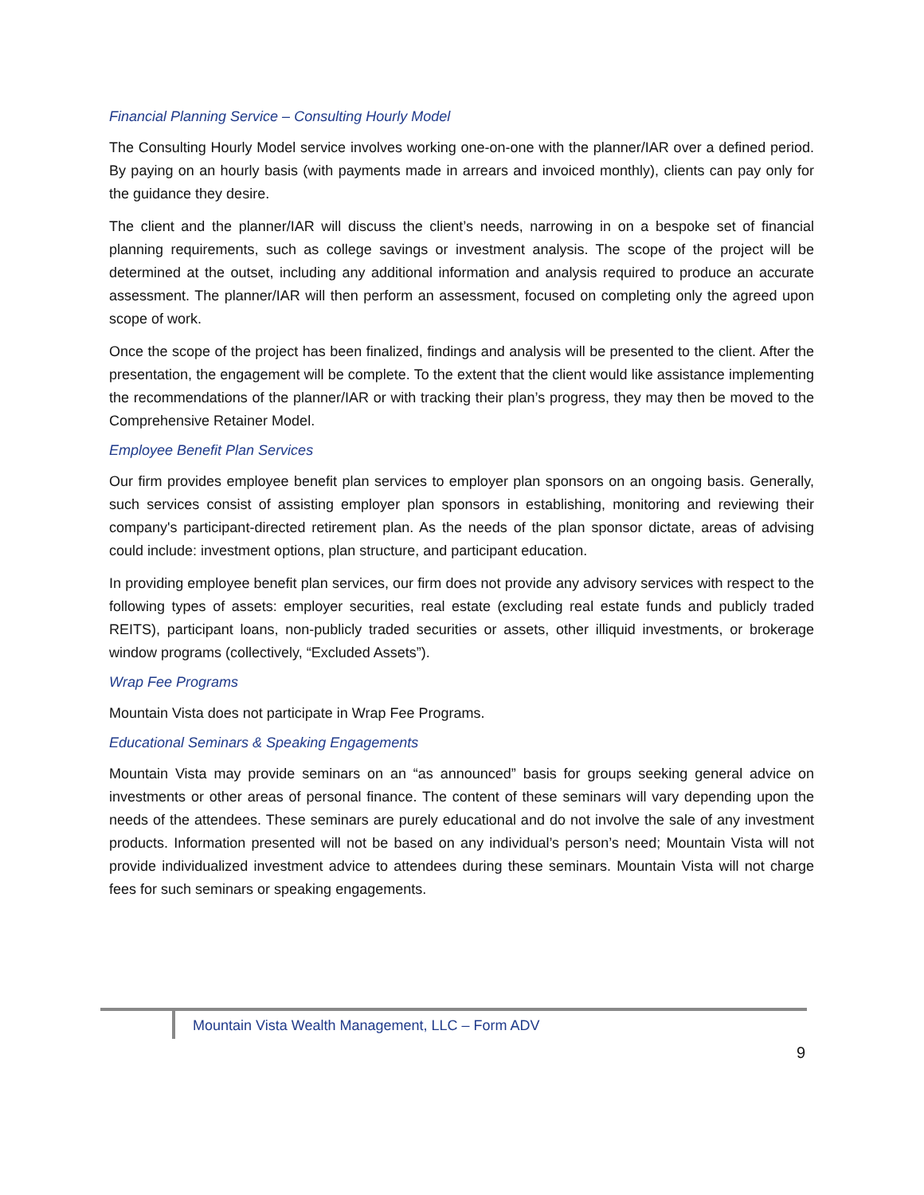Financial Planning Service – Consulting Hourly Model
The Consulting Hourly Model service involves working one-on-one with the planner/IAR over a defined period. By paying on an hourly basis (with payments made in arrears and invoiced monthly), clients can pay only for the guidance they desire.
The client and the planner/IAR will discuss the client’s needs, narrowing in on a bespoke set of financial planning requirements, such as college savings or investment analysis. The scope of the project will be determined at the outset, including any additional information and analysis required to produce an accurate assessment. The planner/IAR will then perform an assessment, focused on completing only the agreed upon scope of work.
Once the scope of the project has been finalized, findings and analysis will be presented to the client. After the presentation, the engagement will be complete. To the extent that the client would like assistance implementing the recommendations of the planner/IAR or with tracking their plan’s progress, they may then be moved to the Comprehensive Retainer Model.
Employee Benefit Plan Services
Our firm provides employee benefit plan services to employer plan sponsors on an ongoing basis. Generally, such services consist of assisting employer plan sponsors in establishing, monitoring and reviewing their company's participant-directed retirement plan. As the needs of the plan sponsor dictate, areas of advising could include: investment options, plan structure, and participant education.
In providing employee benefit plan services, our firm does not provide any advisory services with respect to the following types of assets: employer securities, real estate (excluding real estate funds and publicly traded REITS), participant loans, non-publicly traded securities or assets, other illiquid investments, or brokerage window programs (collectively, “Excluded Assets”).
Wrap Fee Programs
Mountain Vista does not participate in Wrap Fee Programs.
Educational Seminars & Speaking Engagements
Mountain Vista may provide seminars on an “as announced” basis for groups seeking general advice on investments or other areas of personal finance. The content of these seminars will vary depending upon the needs of the attendees. These seminars are purely educational and do not involve the sale of any investment products. Information presented will not be based on any individual’s person’s need; Mountain Vista will not provide individualized investment advice to attendees during these seminars. Mountain Vista will not charge fees for such seminars or speaking engagements.
Mountain Vista Wealth Management, LLC – Form ADV
9